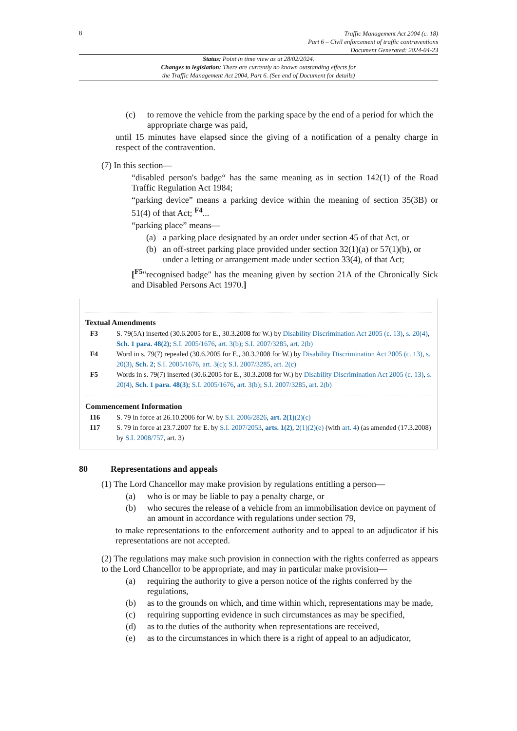8
Traffic Management Act 2004 (c. 18)
Part 6 – Civil enforcement of traffic contraventions
Document Generated: 2024-04-23
Status: Point in time view as at 28/02/2024.
Changes to legislation: There are currently no known outstanding effects for
the Traffic Management Act 2004, Part 6. (See end of Document for details)
(c) to remove the vehicle from the parking space by the end of a period for which the appropriate charge was paid,
until 15 minutes have elapsed since the giving of a notification of a penalty charge in respect of the contravention.
(7) In this section—
“disabled person's badge“ has the same meaning as in section 142(1) of the Road Traffic Regulation Act 1984;
“parking device” means a parking device within the meaning of section 35(3B) or 51(4) of that Act; <sup>F4</sup>...
“parking place” means—
(a) a parking place designated by an order under section 45 of that Act, or
(b) an off-street parking place provided under section 32(1)(a) or 57(1)(b), or under a letting or arrangement made under section 33(4), of that Act;
[<sup>F5</sup>"recognised badge" has the meaning given by section 21A of the Chronically Sick and Disabled Persons Act 1970.]
Textual Amendments
F3 S. 79(5A) inserted (30.6.2005 for E., 30.3.2008 for W.) by Disability Discrimination Act 2005 (c. 13), s. 20(4), Sch. 1 para. 48(2); S.I. 2005/1676, art. 3(b); S.I. 2007/3285, art. 2(b)
F4 Word in s. 79(7) repealed (30.6.2005 for E., 30.3.2008 for W.) by Disability Discrimination Act 2005 (c. 13), s. 20(3), Sch. 2; S.I. 2005/1676, art. 3(c); S.I. 2007/3285, art. 2(c)
F5 Words in s. 79(7) inserted (30.6.2005 for E., 30.3.2008 for W.) by Disability Discrimination Act 2005 (c. 13), s. 20(4), Sch. 1 para. 48(3); S.I. 2005/1676, art. 3(b); S.I. 2007/3285, art. 2(b)
Commencement Information
I16 S. 79 in force at 26.10.2006 for W. by S.I. 2006/2826, art. 2(1)(2)(c)
I17 S. 79 in force at 23.7.2007 for E. by S.I. 2007/2053, arts. 1(2), 2(1)(2)(e) (with art. 4) (as amended (17.3.2008) by S.I. 2008/757, art. 3)
80 Representations and appeals
(1) The Lord Chancellor may make provision by regulations entitling a person—
(a) who is or may be liable to pay a penalty charge, or
(b) who secures the release of a vehicle from an immobilisation device on payment of an amount in accordance with regulations under section 79,
to make representations to the enforcement authority and to appeal to an adjudicator if his representations are not accepted.
(2) The regulations may make such provision in connection with the rights conferred as appears to the Lord Chancellor to be appropriate, and may in particular make provision—
(a) requiring the authority to give a person notice of the rights conferred by the regulations,
(b) as to the grounds on which, and time within which, representations may be made,
(c) requiring supporting evidence in such circumstances as may be specified,
(d) as to the duties of the authority when representations are received,
(e) as to the circumstances in which there is a right of appeal to an adjudicator,